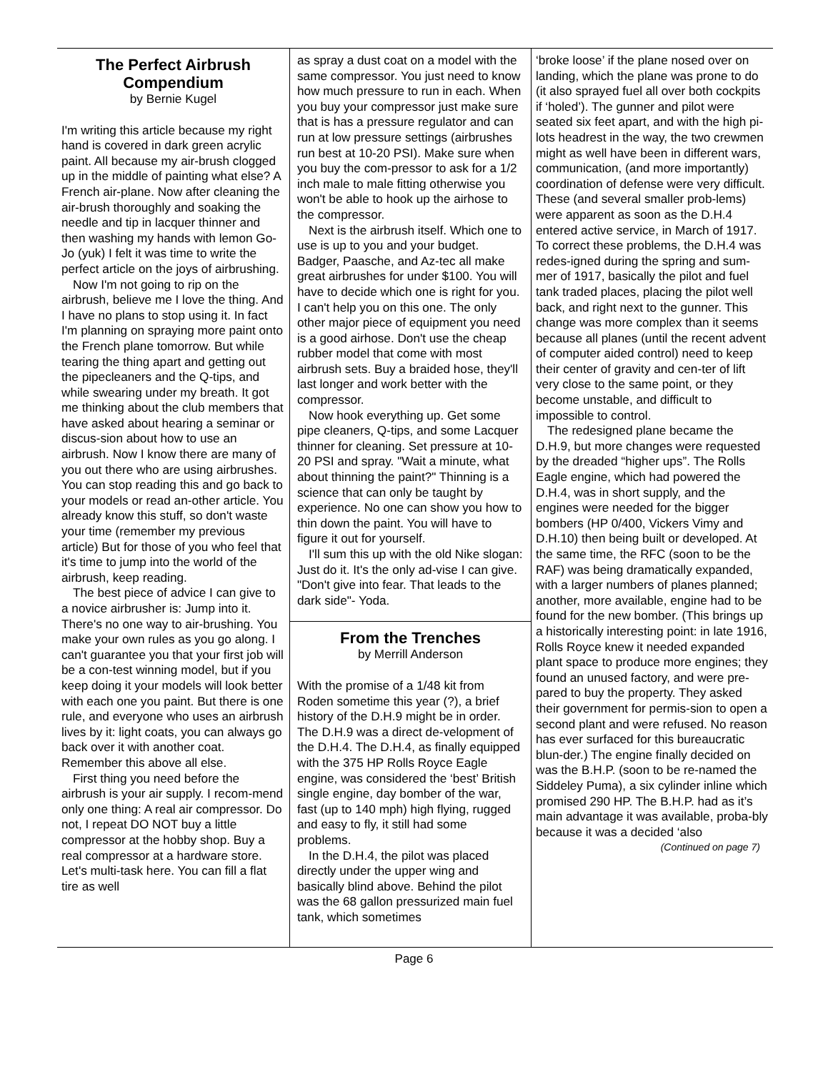The Perfect Airbrush Compendium
by Bernie Kugel
I'm writing this article because my right hand is covered in dark green acrylic paint. All because my air-brush clogged up in the middle of painting what else? A French air-plane. Now after cleaning the air-brush thoroughly and soaking the needle and tip in lacquer thinner and then washing my hands with lemon Go-Jo (yuk) I felt it was time to write the perfect article on the joys of airbrushing.
Now I'm not going to rip on the airbrush, believe me I love the thing. And I have no plans to stop using it. In fact I'm planning on spraying more paint onto the French plane tomorrow. But while tearing the thing apart and getting out the pipecleaners and the Q-tips, and while swearing under my breath. It got me thinking about the club members that have asked about hearing a seminar or discus-sion about how to use an airbrush. Now I know there are many of you out there who are using airbrushes. You can stop reading this and go back to your models or read an-other article. You already know this stuff, so don't waste your time (remember my previous article) But for those of you who feel that it's time to jump into the world of the airbrush, keep reading.
The best piece of advice I can give to a novice airbrusher is: Jump into it. There's no one way to air-brushing. You make your own rules as you go along. I can't guarantee you that your first job will be a con-test winning model, but if you keep doing it your models will look better with each one you paint. But there is one rule, and everyone who uses an airbrush lives by it: light coats, you can always go back over it with another coat. Remember this above all else.
First thing you need before the airbrush is your air supply. I recom-mend only one thing: A real air compressor. Do not, I repeat DO NOT buy a little compressor at the hobby shop. Buy a real compressor at a hardware store. Let's multi-task here. You can fill a flat tire as well
as spray a dust coat on a model with the same compressor. You just need to know how much pressure to run in each. When you buy your compressor just make sure that is has a pressure regulator and can run at low pressure settings (airbrushes run best at 10-20 PSI). Make sure when you buy the com-pressor to ask for a 1/2 inch male to male fitting otherwise you won't be able to hook up the airhose to the compressor.
Next is the airbrush itself. Which one to use is up to you and your budget. Badger, Paasche, and Az-tec all make great airbrushes for under $100. You will have to decide which one is right for you. I can't help you on this one. The only other major piece of equipment you need is a good airhose. Don't use the cheap rubber model that come with most airbrush sets. Buy a braided hose, they'll last longer and work better with the compressor.
Now hook everything up. Get some pipe cleaners, Q-tips, and some Lacquer thinner for cleaning. Set pressure at 10-20 PSI and spray. "Wait a minute, what about thinning the paint?" Thinning is a science that can only be taught by experience. No one can show you how to thin down the paint. You will have to figure it out for yourself.
I'll sum this up with the old Nike slogan: Just do it. It's the only ad-vise I can give. "Don't give into fear. That leads to the dark side"- Yoda.
From the Trenches
by Merrill Anderson
With the promise of a 1/48 kit from Roden sometime this year (?), a brief history of the D.H.9 might be in order. The D.H.9 was a direct de-velopment of the D.H.4. The D.H.4, as finally equipped with the 375 HP Rolls Royce Eagle engine, was considered the ‘best’ British single engine, day bomber of the war, fast (up to 140 mph) high flying, rugged and easy to fly, it still had some problems.
In the D.H.4, the pilot was placed directly under the upper wing and basically blind above. Behind the pilot was the 68 gallon pressurized main fuel tank, which sometimes
‘broke loose’ if the plane nosed over on landing, which the plane was prone to do (it also sprayed fuel all over both cockpits if ‘holed’). The gunner and pilot were seated six feet apart, and with the high pi-lots headrest in the way, the two crewmen might as well have been in different wars, communication, (and more importantly) coordination of defense were very difficult. These (and several smaller prob-lems) were apparent as soon as the D.H.4 entered active service, in March of 1917. To correct these problems, the D.H.4 was redes-igned during the spring and sum-mer of 1917, basically the pilot and fuel tank traded places, placing the pilot well back, and right next to the gunner. This change was more complex than it seems because all planes (until the recent advent of computer aided control) need to keep their center of gravity and cen-ter of lift very close to the same point, or they become unstable, and difficult to impossible to control.
The redesigned plane became the D.H.9, but more changes were requested by the dreaded “higher ups”. The Rolls Eagle engine, which had powered the D.H.4, was in short supply, and the engines were needed for the bigger bombers (HP 0/400, Vickers Vimy and D.H.10) then being built or developed. At the same time, the RFC (soon to be the RAF) was being dramatically expanded, with a larger numbers of planes planned; another, more available, engine had to be found for the new bomber. (This brings up a historically interesting point: in late 1916, Rolls Royce knew it needed expanded plant space to produce more engines; they found an unused factory, and were pre-pared to buy the property. They asked their government for permis-sion to open a second plant and were refused. No reason has ever surfaced for this bureaucratic blun-der.) The engine finally decided on was the B.H.P. (soon to be re-named the Siddeley Puma), a six cylinder inline which promised 290 HP. The B.H.P. had as it’s main advantage it was available, proba-bly because it was a decided ‘also
(Continued on page 7)
Page 6